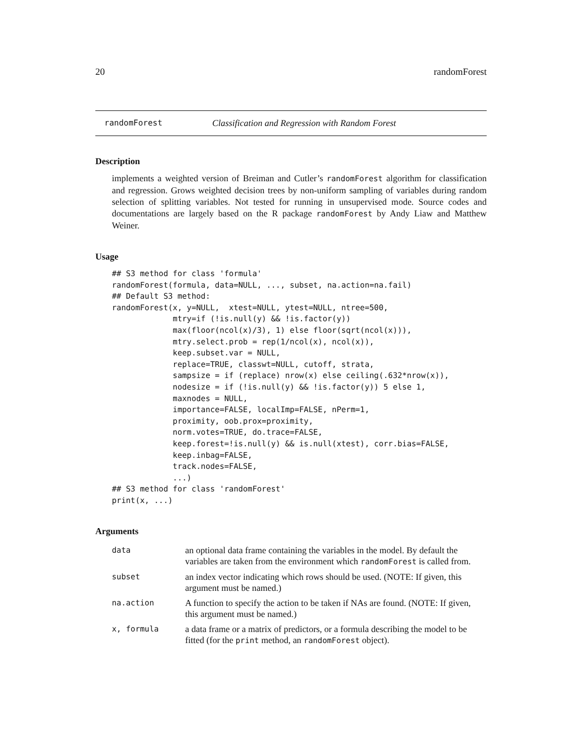20 randomForest
randomForest Classification and Regression with Random Forest
Description
implements a weighted version of Breiman and Cutler’s randomForest algorithm for classification and regression. Grows weighted decision trees by non-uniform sampling of variables during random selection of splitting variables. Not tested for running in unsupervised mode. Source codes and documentations are largely based on the R package randomForest by Andy Liaw and Matthew Weiner.
Usage
## S3 method for class 'formula' randomForest(formula, data=NULL, ..., subset, na.action=na.fail) ## Default S3 method: randomForest(x, y=NULL, xtest=NULL, ytest=NULL, ntree=500, mtry=if (!is.null(y) && !is.factor(y)) max(floor(ncol(x)/3), 1) else floor(sqrt(ncol(x))), mtry.select.prob = rep(1/ncol(x), ncol(x)), keep.subset.var = NULL, replace=TRUE, classwt=NULL, cutoff, strata, sampsize = if (replace) nrow(x) else ceiling(.632*nrow(x)), nodesize = if (!is.null(y) && !is.factor(y)) 5 else 1, maxnodes = NULL, importance=FALSE, localImp=FALSE, nPerm=1, proximity, oob.prox=proximity, norm.votes=TRUE, do.trace=FALSE, keep.forest=!is.null(y) && is.null(xtest), corr.bias=FALSE, keep.inbag=FALSE, track.nodes=FALSE, ...) ## S3 method for class 'randomForest' print(x, ...)
Arguments
| data | an optional data frame containing the variables in the model. By default the variables are taken from the environment which randomForest is called from. |
| subset | an index vector indicating which rows should be used. (NOTE: If given, this argument must be named.) |
| na.action | A function to specify the action to be taken if NAs are found. (NOTE: If given, this argument must be named.) |
| x, formula | a data frame or a matrix of predictors, or a formula describing the model to be fitted (for the print method, an randomForest object). |